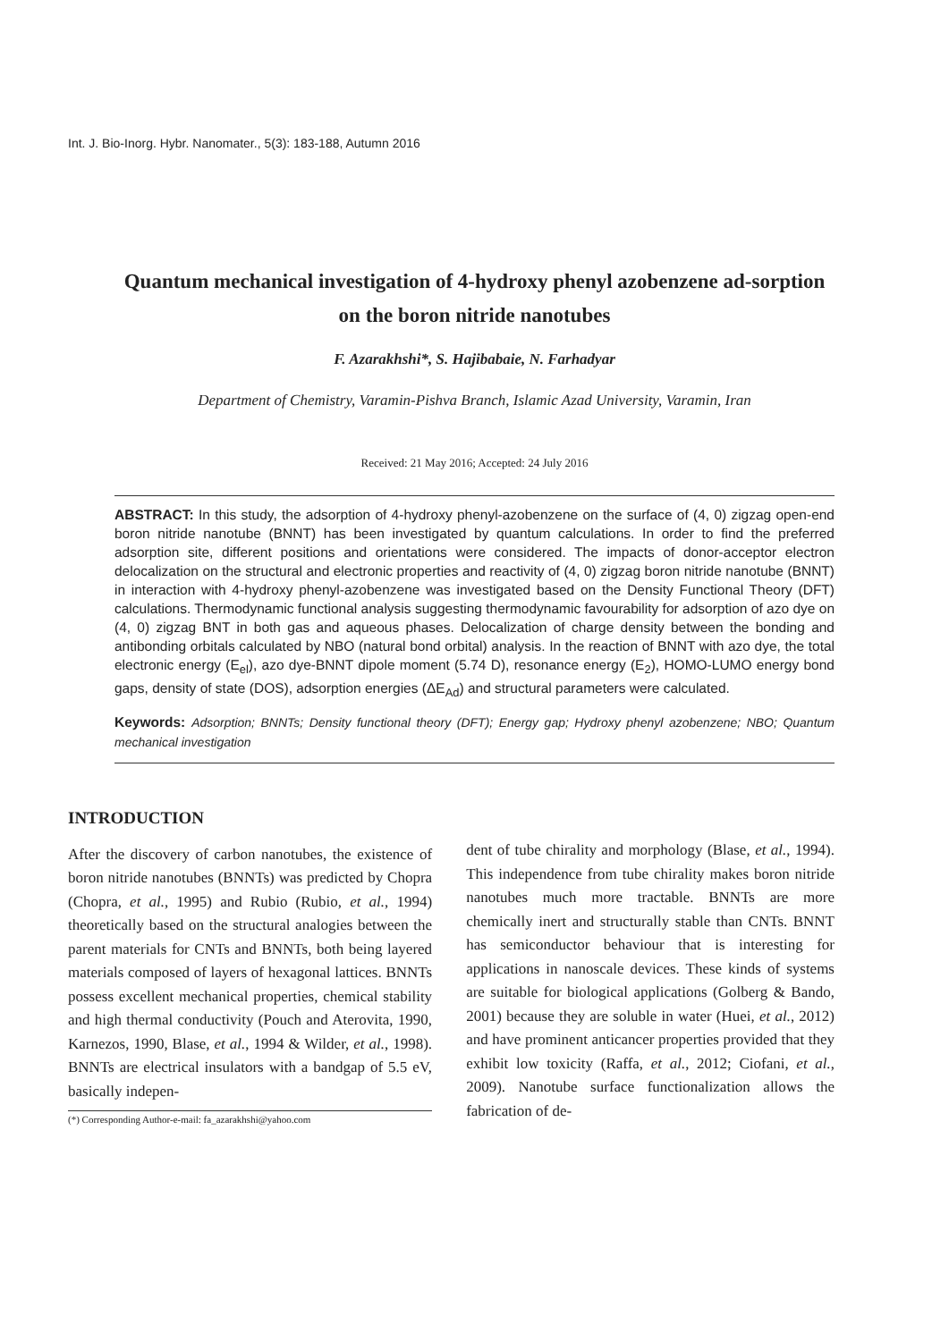Int. J. Bio-Inorg. Hybr. Nanomater., 5(3): 183-188, Autumn 2016
Quantum mechanical investigation of 4-hydroxy phenyl azobenzene ad-sorption on the boron nitride nanotubes
F. Azarakhshi*, S. Hajibabaie, N. Farhadyar
Department of Chemistry, Varamin-Pishva Branch, Islamic Azad University, Varamin, Iran
Received: 21 May 2016; Accepted: 24 July 2016
ABSTRACT: In this study, the adsorption of 4-hydroxy phenyl-azobenzene on the surface of (4, 0) zigzag open-end boron nitride nanotube (BNNT) has been investigated by quantum calculations. In order to find the preferred adsorption site, different positions and orientations were considered. The impacts of donor-acceptor electron delocalization on the structural and electronic properties and reactivity of (4, 0) zigzag boron nitride nanotube (BNNT) in interaction with 4-hydroxy phenyl-azobenzene was investigated based on the Density Functional Theory (DFT) calculations. Thermodynamic functional analysis suggesting thermodynamic favourability for adsorption of azo dye on (4, 0) zigzag BNT in both gas and aqueous phases. Delocalization of charge density between the bonding and antibonding orbitals calculated by NBO (natural bond orbital) analysis. In the reaction of BNNT with azo dye, the total electronic energy (E<sub>el</sub>), azo dye-BNNT dipole moment (5.74 D), resonance energy (E<sub>2</sub>), HOMO-LUMO energy bond gaps, density of state (DOS), adsorption energies (ΔE<sub>Ad</sub>) and structural parameters were calculated.
Keywords: Adsorption; BNNTs; Density functional theory (DFT); Energy gap; Hydroxy phenyl azobenzene; NBO; Quantum mechanical investigation
INTRODUCTION
After the discovery of carbon nanotubes, the existence of boron nitride nanotubes (BNNTs) was predicted by Chopra (Chopra, et al., 1995) and Rubio (Rubio, et al., 1994) theoretically based on the structural analogies between the parent materials for CNTs and BNNTs, both being layered materials composed of layers of hexagonal lattices. BNNTs possess excellent mechanical properties, chemical stability and high thermal conductivity (Pouch and Aterovita, 1990, Karnezos, 1990, Blase, et al., 1994 & Wilder, et al., 1998). BNNTs are electrical insulators with a bandgap of 5.5 eV, basically indepen-
(*) Corresponding Author-e-mail: fa_azarakhshi@yahoo.com
dent of tube chirality and morphology (Blase, et al., 1994). This independence from tube chirality makes boron nitride nanotubes much more tractable. BNNTs are more chemically inert and structurally stable than CNTs. BNNT has semiconductor behaviour that is interesting for applications in nanoscale devices. These kinds of systems are suitable for biological applications (Golberg & Bando, 2001) because they are soluble in water (Huei, et al., 2012) and have prominent anticancer properties provided that they exhibit low toxicity (Raffa, et al., 2012; Ciofani, et al., 2009). Nanotube surface functionalization allows the fabrication of de-